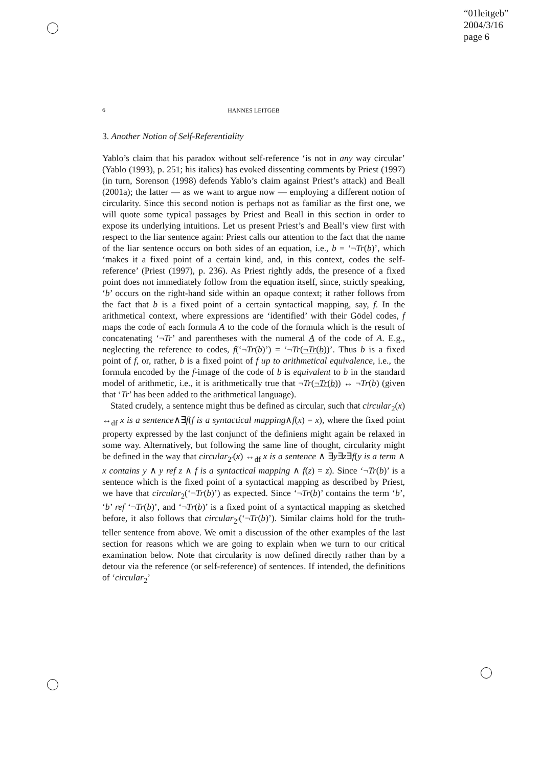“01leitgeb”
2004/3/16
page 6
6
HANNES LEITGEB
3. Another Notion of Self-Referentiality
Yablo’s claim that his paradox without self-reference ‘is not in any way circular’ (Yablo (1993), p. 251; his italics) has evoked dissenting comments by Priest (1997) (in turn, Sorenson (1998) defends Yablo’s claim against Priest’s attack) and Beall (2001a); the latter — as we want to argue now — employing a different notion of circularity. Since this second notion is perhaps not as familiar as the first one, we will quote some typical passages by Priest and Beall in this section in order to expose its underlying intuitions. Let us present Priest’s and Beall’s view first with respect to the liar sentence again: Priest calls our attention to the fact that the name of the liar sentence occurs on both sides of an equation, i.e., b = ‘¬Tr(b)’, which ‘makes it a fixed point of a certain kind, and, in this context, codes the self-reference’ (Priest (1997), p. 236). As Priest rightly adds, the presence of a fixed point does not immediately follow from the equation itself, since, strictly speaking, ‘b’ occurs on the right-hand side within an opaque context; it rather follows from the fact that b is a fixed point of a certain syntactical mapping, say, f. In the arithmetical context, where expressions are ‘identified’ with their Gödel codes, f maps the code of each formula A to the code of the formula which is the result of concatenating ‘¬Tr’ and parentheses with the numeral A of the code of A. E.g., neglecting the reference to codes, f(‘¬Tr(b)’) = ‘¬Tr(¬Tr(b))’. Thus b is a fixed point of f, or, rather, b is a fixed point of f up to arithmetical equivalence, i.e., the formula encoded by the f-image of the code of b is equivalent to b in the standard model of arithmetic, i.e., it is arithmetically true that ¬Tr(¬Tr(b)) ↔ ¬Tr(b) (given that ‘Tr’ has been added to the arithmetical language).
Stated crudely, a sentence might thus be defined as circular, such that circular<sub>2</sub>(x) ↔<sub>df</sub> x is a sentence∧∃f(f is a syntactical mapping∧f(x) = x), where the fixed point property expressed by the last conjunct of the definiens might again be relaxed in some way. Alternatively, but following the same line of thought, circularity might be defined in the way that circular<sub>2′</sub>(x) ↔<sub>df</sub> x is a sentence ∧ ∃y∃z∃f(y is a term ∧ x contains y ∧ y ref z ∧ f is a syntactical mapping ∧ f(z) = z). Since ‘¬Tr(b)’ is a sentence which is the fixed point of a syntactical mapping as described by Priest, we have that circular<sub>2</sub>(‘¬Tr(b)’) as expected. Since ‘¬Tr(b)’ contains the term ‘b’, ‘b’ ref ‘¬Tr(b)’, and ‘¬Tr(b)’ is a fixed point of a syntactical mapping as sketched before, it also follows that circular<sub>2′</sub>(‘¬Tr(b)’). Similar claims hold for the truth-teller sentence from above. We omit a discussion of the other examples of the last section for reasons which we are going to explain when we turn to our critical examination below. Note that circularity is now defined directly rather than by a detour via the reference (or self-reference) of sentences. If intended, the definitions of ‘circular<sub>2</sub>’